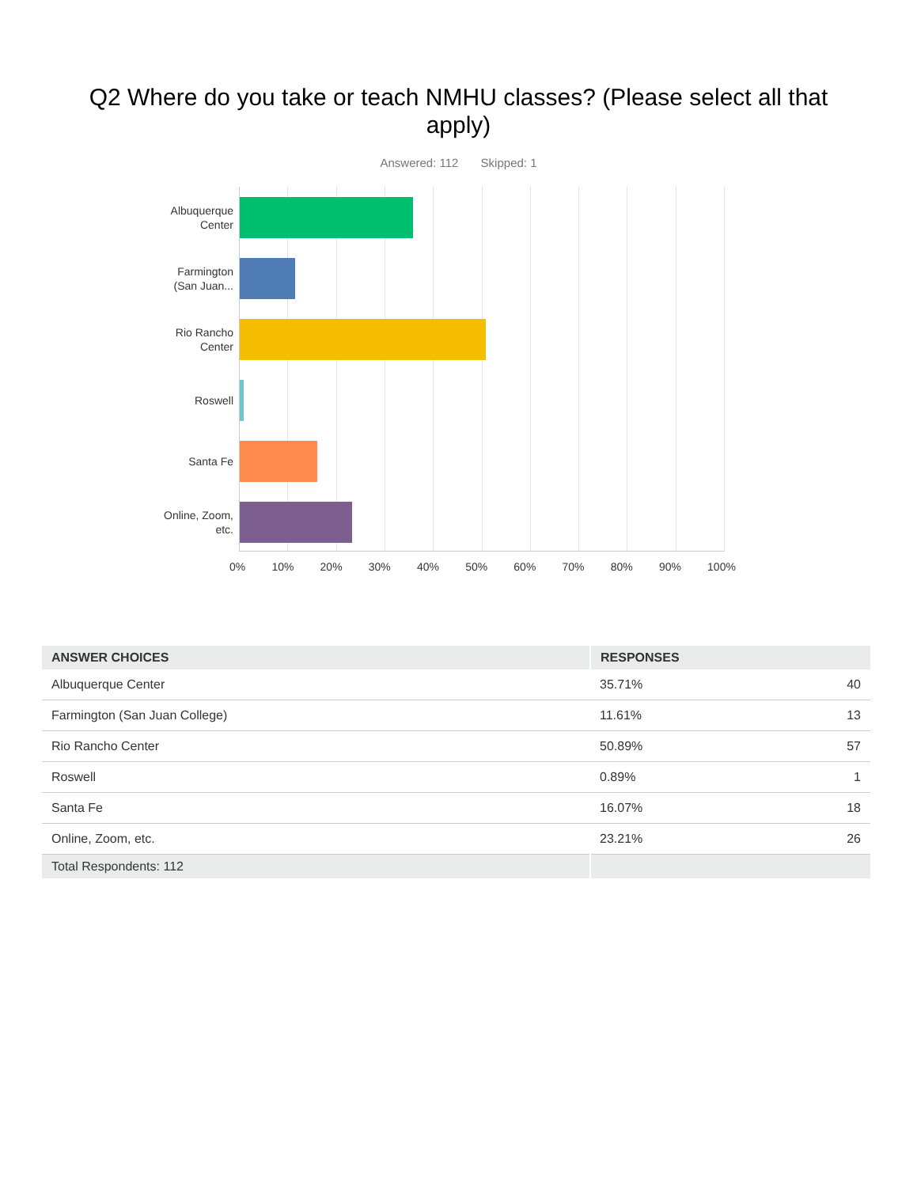Q2 Where do you take or teach NMHU classes? (Please select all that apply)
Answered: 112 Skipped: 1
Albuquerque
Center
Farmington
(San Juan...
Rio Rancho
Center
Roswell
Santa Fe
Online, Zoom,
etc.
0% 10% 20% 30% 40% 50% 60% 70% 80% 90% 100%
| ANSWER CHOICES | RESPONSES | |
| --- | --- | --- |
| Albuquerque Center | 35.71% | 40 |
| Farmington (San Juan College) | 11.61% | 13 |
| Rio Rancho Center | 50.89% | 57 |
| Roswell | 0.89% | 1 |
| Santa Fe | 16.07% | 18 |
| Online, Zoom, etc. | 23.21% | 26 |
| Total Respondents: 112 | | |